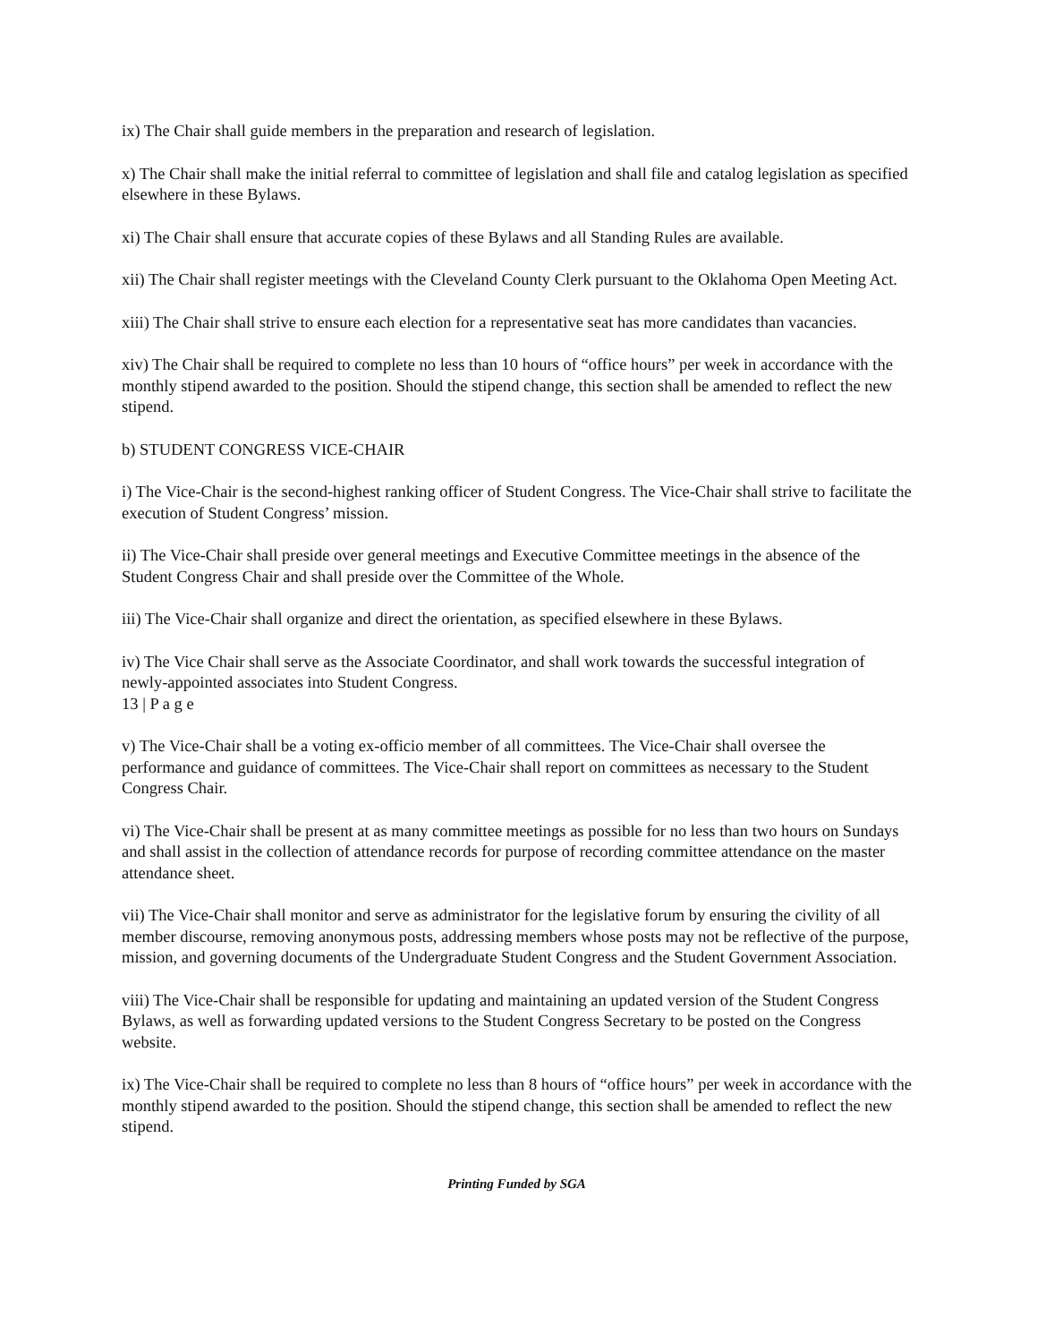ix) The Chair shall guide members in the preparation and research of legislation.
x) The Chair shall make the initial referral to committee of legislation and shall file and catalog legislation as specified elsewhere in these Bylaws.
xi) The Chair shall ensure that accurate copies of these Bylaws and all Standing Rules are available.
xii) The Chair shall register meetings with the Cleveland County Clerk pursuant to the Oklahoma Open Meeting Act.
xiii) The Chair shall strive to ensure each election for a representative seat has more candidates than vacancies.
xiv) The Chair shall be required to complete no less than 10 hours of “office hours” per week in accordance with the monthly stipend awarded to the position. Should the stipend change, this section shall be amended to reflect the new stipend.
b) STUDENT CONGRESS VICE-CHAIR
i) The Vice-Chair is the second-highest ranking officer of Student Congress. The Vice-Chair shall strive to facilitate the execution of Student Congress’ mission.
ii) The Vice-Chair shall preside over general meetings and Executive Committee meetings in the absence of the Student Congress Chair and shall preside over the Committee of the Whole.
iii) The Vice-Chair shall organize and direct the orientation, as specified elsewhere in these Bylaws.
iv) The Vice Chair shall serve as the Associate Coordinator, and shall work towards the successful integration of newly-appointed associates into Student Congress.
13 | P a g e
v) The Vice-Chair shall be a voting ex-officio member of all committees. The Vice-Chair shall oversee the performance and guidance of committees. The Vice-Chair shall report on committees as necessary to the Student Congress Chair.
vi) The Vice-Chair shall be present at as many committee meetings as possible for no less than two hours on Sundays and shall assist in the collection of attendance records for purpose of recording committee attendance on the master attendance sheet.
vii) The Vice-Chair shall monitor and serve as administrator for the legislative forum by ensuring the civility of all member discourse, removing anonymous posts, addressing members whose posts may not be reflective of the purpose, mission, and governing documents of the Undergraduate Student Congress and the Student Government Association.
viii) The Vice-Chair shall be responsible for updating and maintaining an updated version of the Student Congress Bylaws, as well as forwarding updated versions to the Student Congress Secretary to be posted on the Congress website.
ix) The Vice-Chair shall be required to complete no less than 8 hours of “office hours” per week in accordance with the monthly stipend awarded to the position. Should the stipend change, this section shall be amended to reflect the new stipend.
Printing Funded by SGA